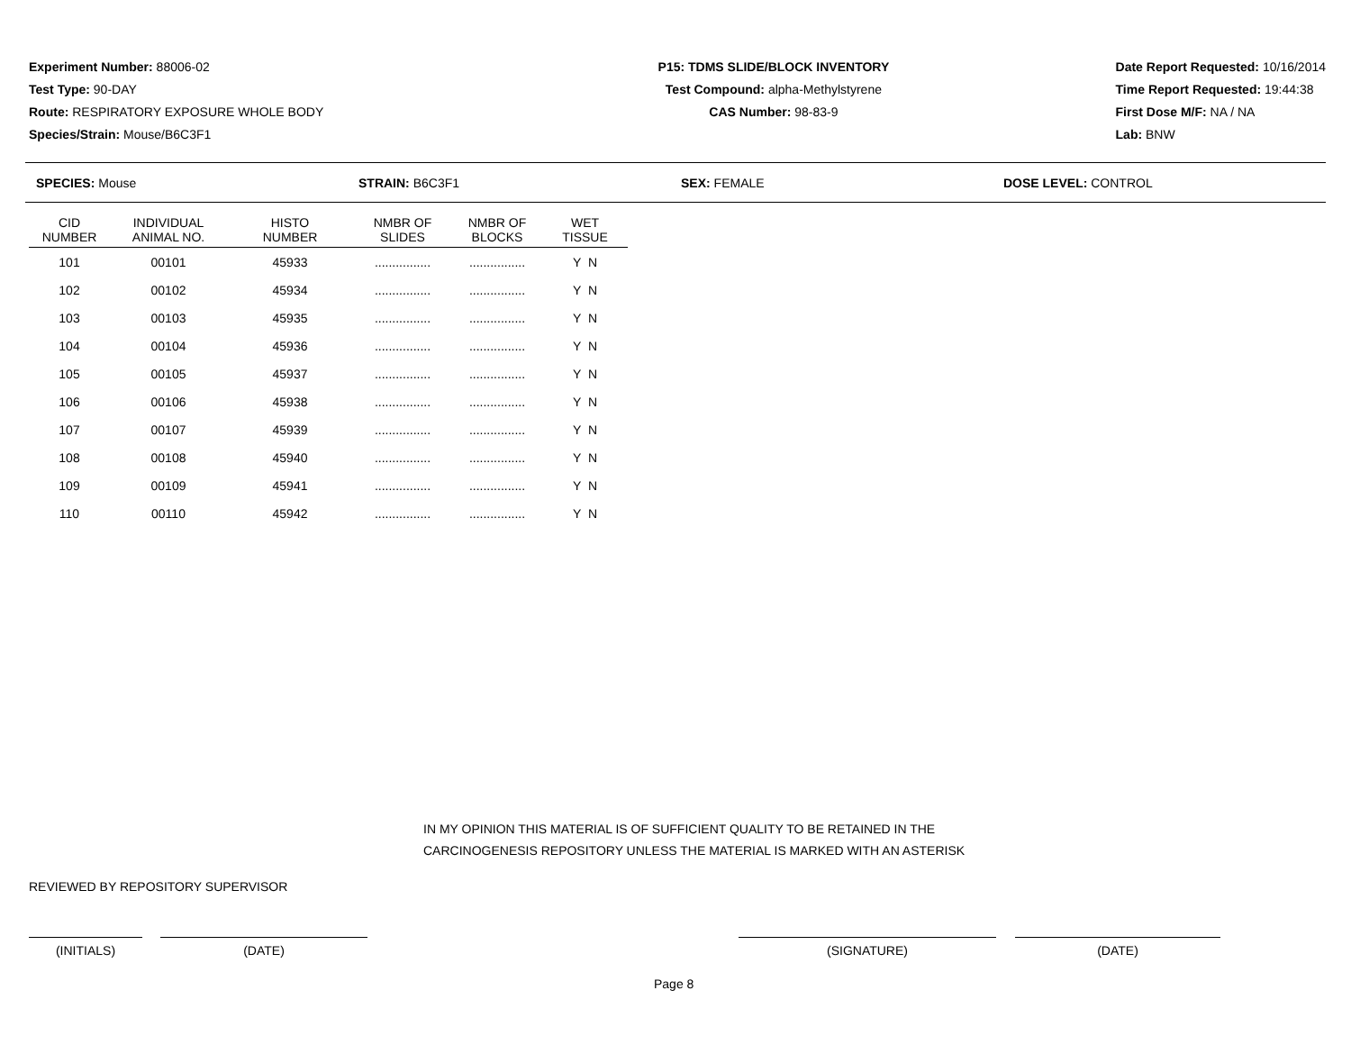Experiment Number: 88006-02
Test Type: 90-DAY
Route: RESPIRATORY EXPOSURE WHOLE BODY
Species/Strain: Mouse/B6C3F1
P15: TDMS SLIDE/BLOCK INVENTORY
Test Compound: alpha-Methylstyrene
CAS Number: 98-83-9
Date Report Requested: 10/16/2014
Time Report Requested: 19:44:38
First Dose M/F: NA / NA
Lab: BNW
SPECIES: Mouse STRAIN: B6C3F1 SEX: FEMALE DOSE LEVEL: CONTROL
| CID NUMBER | INDIVIDUAL ANIMAL NO. | HISTO NUMBER | NMBR OF SLIDES | NMBR OF BLOCKS | WET TISSUE |
| --- | --- | --- | --- | --- | --- |
| 101 | 00101 | 45933 | ................ | ................ | Y N |
| 102 | 00102 | 45934 | ................ | ................ | Y N |
| 103 | 00103 | 45935 | ................ | ................ | Y N |
| 104 | 00104 | 45936 | ................ | ................ | Y N |
| 105 | 00105 | 45937 | ................ | ................ | Y N |
| 106 | 00106 | 45938 | ................ | ................ | Y N |
| 107 | 00107 | 45939 | ................ | ................ | Y N |
| 108 | 00108 | 45940 | ................ | ................ | Y N |
| 109 | 00109 | 45941 | ................ | ................ | Y N |
| 110 | 00110 | 45942 | ................ | ................ | Y N |
IN MY OPINION THIS MATERIAL IS OF SUFFICIENT QUALITY TO BE RETAINED IN THE
CARCINOGENESIS REPOSITORY UNLESS THE MATERIAL IS MARKED WITH AN ASTERISK
REVIEWED BY REPOSITORY SUPERVISOR
(INITIALS) (DATE) (SIGNATURE) (DATE)
Page 8